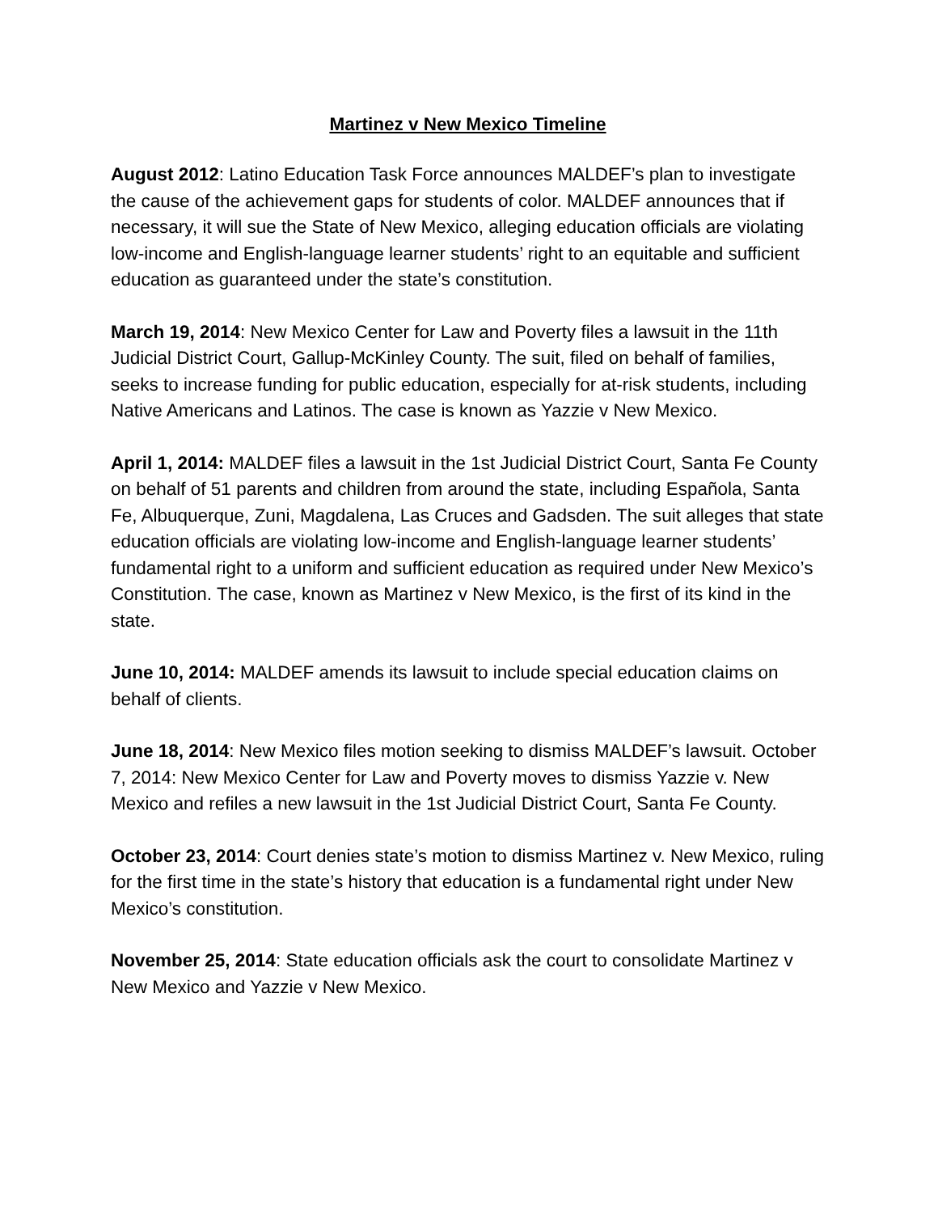Martinez v New Mexico Timeline
August 2012: Latino Education Task Force announces MALDEF’s plan to investigate the cause of the achievement gaps for students of color. MALDEF announces that if necessary, it will sue the State of New Mexico, alleging education officials are violating low-income and English-language learner students’ right to an equitable and sufficient education as guaranteed under the state’s constitution.
March 19, 2014: New Mexico Center for Law and Poverty files a lawsuit in the 11th Judicial District Court, Gallup-McKinley County. The suit, filed on behalf of families, seeks to increase funding for public education, especially for at-risk students, including Native Americans and Latinos. The case is known as Yazzie v New Mexico.
April 1, 2014: MALDEF files a lawsuit in the 1st Judicial District Court, Santa Fe County on behalf of 51 parents and children from around the state, including Española, Santa Fe, Albuquerque, Zuni, Magdalena, Las Cruces and Gadsden. The suit alleges that state education officials are violating low-income and English-language learner students’ fundamental right to a uniform and sufficient education as required under New Mexico’s Constitution. The case, known as Martinez v New Mexico, is the first of its kind in the state.
June 10, 2014: MALDEF amends its lawsuit to include special education claims on behalf of clients.
June 18, 2014: New Mexico files motion seeking to dismiss MALDEF’s lawsuit. October 7, 2014: New Mexico Center for Law and Poverty moves to dismiss Yazzie v. New Mexico and refiles a new lawsuit in the 1st Judicial District Court, Santa Fe County.
October 23, 2014: Court denies state’s motion to dismiss Martinez v. New Mexico, ruling for the first time in the state’s history that education is a fundamental right under New Mexico’s constitution.
November 25, 2014: State education officials ask the court to consolidate Martinez v New Mexico and Yazzie v New Mexico.